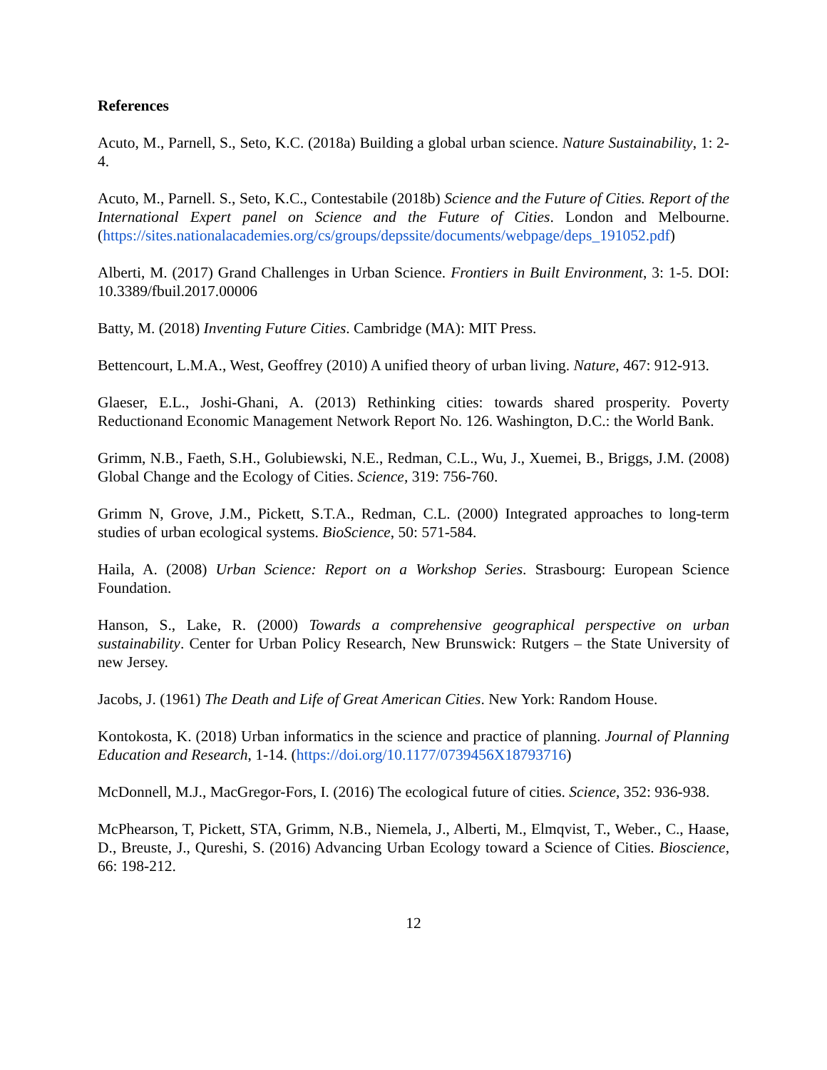References
Acuto, M., Parnell, S., Seto, K.C. (2018a) Building a global urban science. Nature Sustainability, 1: 2-4.
Acuto, M., Parnell. S., Seto, K.C., Contestabile (2018b) Science and the Future of Cities. Report of the International Expert panel on Science and the Future of Cities. London and Melbourne. (https://sites.nationalacademies.org/cs/groups/depssite/documents/webpage/deps_191052.pdf)
Alberti, M. (2017) Grand Challenges in Urban Science. Frontiers in Built Environment, 3: 1-5. DOI: 10.3389/fbuil.2017.00006
Batty, M. (2018) Inventing Future Cities. Cambridge (MA): MIT Press.
Bettencourt, L.M.A., West, Geoffrey (2010) A unified theory of urban living. Nature, 467: 912-913.
Glaeser, E.L., Joshi-Ghani, A. (2013) Rethinking cities: towards shared prosperity. Poverty Reductionand Economic Management Network Report No. 126. Washington, D.C.: the World Bank.
Grimm, N.B., Faeth, S.H., Golubiewski, N.E., Redman, C.L., Wu, J., Xuemei, B., Briggs, J.M. (2008) Global Change and the Ecology of Cities. Science, 319: 756-760.
Grimm N, Grove, J.M., Pickett, S.T.A., Redman, C.L. (2000) Integrated approaches to long-term studies of urban ecological systems. BioScience, 50: 571-584.
Haila, A. (2008) Urban Science: Report on a Workshop Series. Strasbourg: European Science Foundation.
Hanson, S., Lake, R. (2000) Towards a comprehensive geographical perspective on urban sustainability. Center for Urban Policy Research, New Brunswick: Rutgers – the State University of new Jersey.
Jacobs, J. (1961) The Death and Life of Great American Cities. New York: Random House.
Kontokosta, K. (2018) Urban informatics in the science and practice of planning. Journal of Planning Education and Research, 1-14. (https://doi.org/10.1177/0739456X18793716)
McDonnell, M.J., MacGregor-Fors, I. (2016) The ecological future of cities. Science, 352: 936-938.
McPhearson, T, Pickett, STA, Grimm, N.B., Niemela, J., Alberti, M., Elmqvist, T., Weber., C., Haase, D., Breuste, J., Qureshi, S. (2016) Advancing Urban Ecology toward a Science of Cities. Bioscience, 66: 198-212.
12